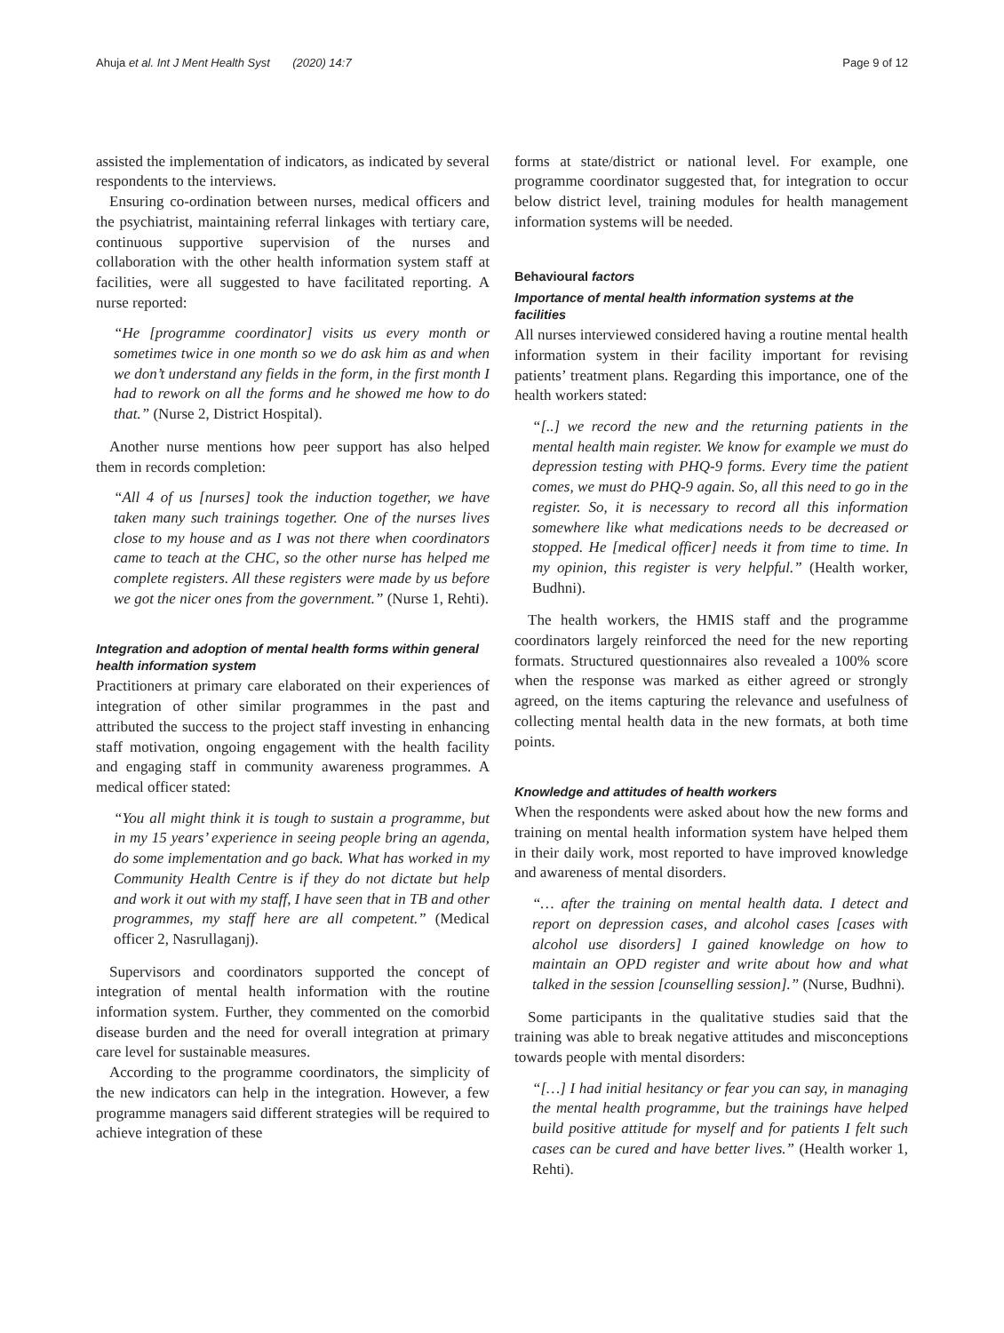Ahuja et al. Int J Ment Health Syst (2020) 14:7
Page 9 of 12
assisted the implementation of indicators, as indicated by several respondents to the interviews.
Ensuring co-ordination between nurses, medical officers and the psychiatrist, maintaining referral linkages with tertiary care, continuous supportive supervision of the nurses and collaboration with the other health information system staff at facilities, were all suggested to have facilitated reporting. A nurse reported:
“He [programme coordinator] visits us every month or sometimes twice in one month so we do ask him as and when we don’t understand any fields in the form, in the first month I had to rework on all the forms and he showed me how to do that.” (Nurse 2, District Hospital).
Another nurse mentions how peer support has also helped them in records completion:
“All 4 of us [nurses] took the induction together, we have taken many such trainings together. One of the nurses lives close to my house and as I was not there when coordinators came to teach at the CHC, so the other nurse has helped me complete registers. All these registers were made by us before we got the nicer ones from the government.” (Nurse 1, Rehti).
Integration and adoption of mental health forms within general health information system
Practitioners at primary care elaborated on their experiences of integration of other similar programmes in the past and attributed the success to the project staff investing in enhancing staff motivation, ongoing engagement with the health facility and engaging staff in community awareness programmes. A medical officer stated:
“You all might think it is tough to sustain a programme, but in my 15 years’ experience in seeing people bring an agenda, do some implementation and go back. What has worked in my Community Health Centre is if they do not dictate but help and work it out with my staff, I have seen that in TB and other programmes, my staff here are all competent.” (Medical officer 2, Nasrullaganj).
Supervisors and coordinators supported the concept of integration of mental health information with the routine information system. Further, they commented on the comorbid disease burden and the need for overall integration at primary care level for sustainable measures.
According to the programme coordinators, the simplicity of the new indicators can help in the integration. However, a few programme managers said different strategies will be required to achieve integration of these
forms at state/district or national level. For example, one programme coordinator suggested that, for integration to occur below district level, training modules for health management information systems will be needed.
Behavioural factors
Importance of mental health information systems at the facilities
All nurses interviewed considered having a routine mental health information system in their facility important for revising patients’ treatment plans. Regarding this importance, one of the health workers stated:
“[..] we record the new and the returning patients in the mental health main register. We know for example we must do depression testing with PHQ-9 forms. Every time the patient comes, we must do PHQ-9 again. So, all this need to go in the register. So, it is necessary to record all this information somewhere like what medications needs to be decreased or stopped. He [medical officer] needs it from time to time. In my opinion, this register is very helpful.” (Health worker, Budhni).
The health workers, the HMIS staff and the programme coordinators largely reinforced the need for the new reporting formats. Structured questionnaires also revealed a 100% score when the response was marked as either agreed or strongly agreed, on the items capturing the relevance and usefulness of collecting mental health data in the new formats, at both time points.
Knowledge and attitudes of health workers
When the respondents were asked about how the new forms and training on mental health information system have helped them in their daily work, most reported to have improved knowledge and awareness of mental disorders.
“… after the training on mental health data. I detect and report on depression cases, and alcohol cases [cases with alcohol use disorders] I gained knowledge on how to maintain an OPD register and write about how and what talked in the session [counselling session].” (Nurse, Budhni).
Some participants in the qualitative studies said that the training was able to break negative attitudes and misconceptions towards people with mental disorders:
“[…] I had initial hesitancy or fear you can say, in managing the mental health programme, but the trainings have helped build positive attitude for myself and for patients I felt such cases can be cured and have better lives.” (Health worker 1, Rehti).